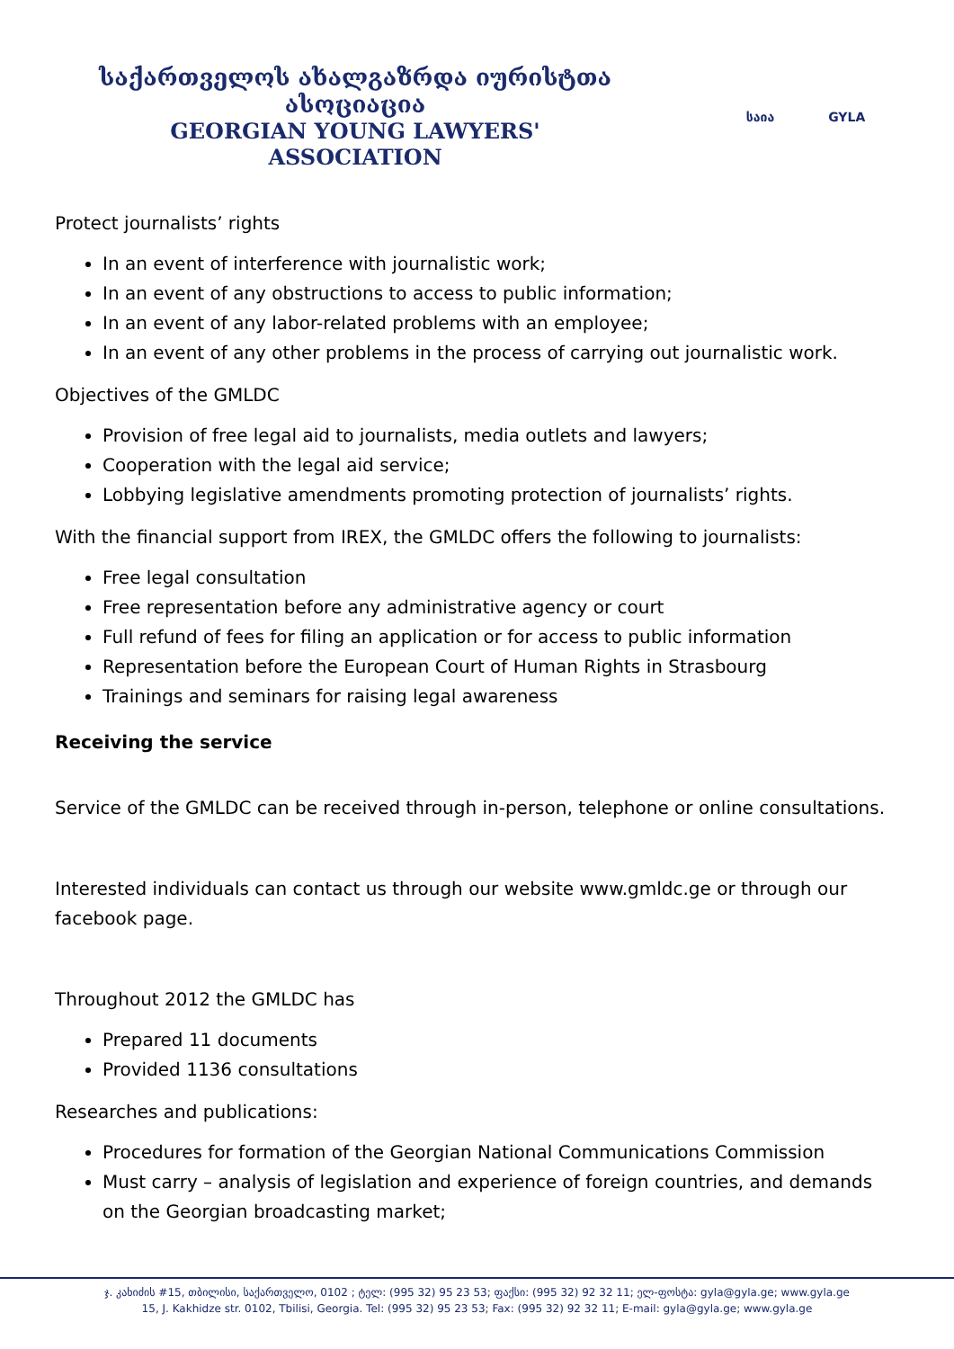საქართველოს ახალგაზრდა იურისტთა ასოციაცია
GEORGIAN YOUNG LAWYERS' ASSOCIATION
საია GYLA
Protect journalists’ rights
In an event of interference with journalistic work;
In an event of any obstructions to access to public information;
In an event of any labor-related problems with an employee;
In an event of any other problems in the process of carrying out journalistic work.
Objectives of the GMLDC
Provision of free legal aid to journalists, media outlets and lawyers;
Cooperation with the legal aid service;
Lobbying legislative amendments promoting protection of journalists’ rights.
With the financial support from IREX, the GMLDC offers the following to journalists:
Free legal consultation
Free representation before any administrative agency or court
Full refund of fees for filing an application or for access to public information
Representation before the European Court of Human Rights in Strasbourg
Trainings and seminars for raising legal awareness
Receiving the service
Service of the GMLDC can be received through in-person, telephone or online consultations.
Interested individuals can contact us through our website www.gmldc.ge or through our facebook page.
Throughout 2012 the GMLDC has
Prepared 11 documents
Provided 1136 consultations
Researches and publications:
Procedures for formation of the Georgian National Communications Commission
Must carry – analysis of legislation and experience of foreign countries, and demands on the Georgian broadcasting market;
ჯ. კახიძის #15, თბილისი, საქართველო, 0102 ; ტელ: (995 32) 95 23 53; ფაქსი: (995 32) 92 32 11; ელ-ფოსტა: gyla@gyla.ge; www.gyla.ge
15, J. Kakhidze str. 0102, Tbilisi, Georgia. Tel: (995 32) 95 23 53; Fax: (995 32) 92 32 11; E-mail: gyla@gyla.ge; www.gyla.ge